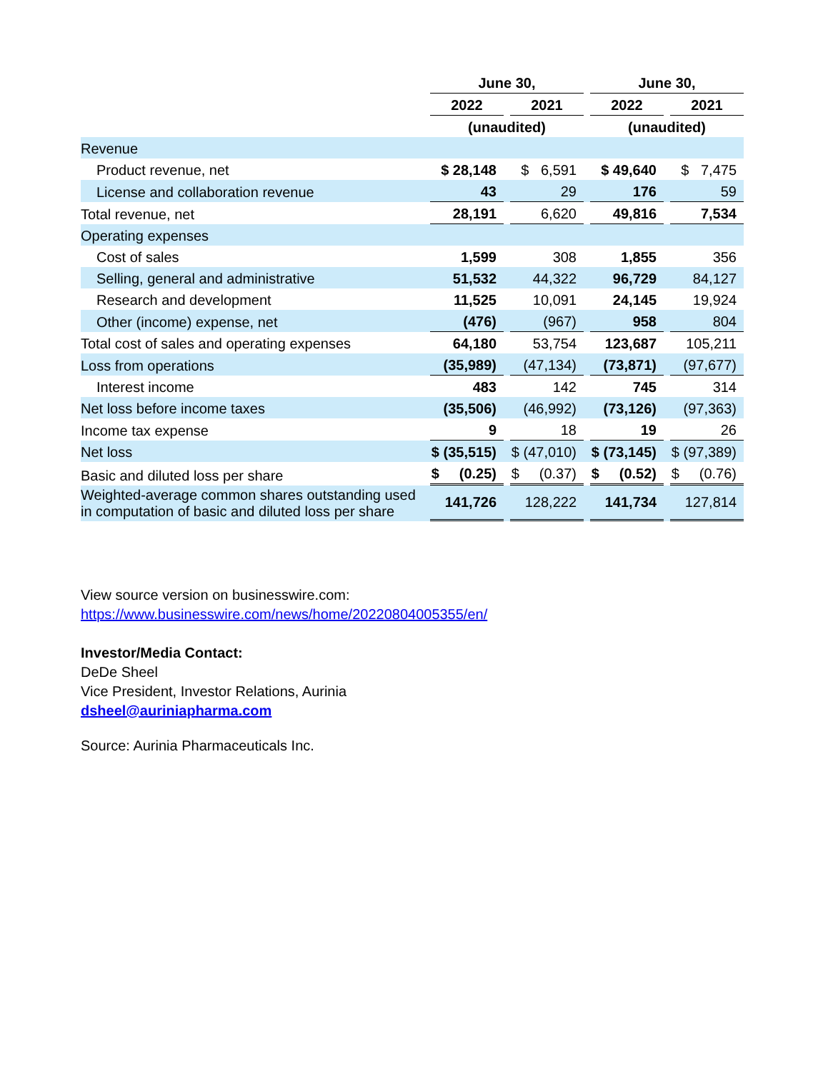| | June 30, | | | | June 30, | | |
| --- | --- | --- | --- | --- | --- | --- | --- |
| | 2022 | | 2021 | | 2022 | | 2021 |
| | (unaudited) | | | | (unaudited) | | |
| Revenue | | | | | | | |
| Product revenue, net | $ 28,148 | | $ 6,591 | | $ 49,640 | | $ 7,475 |
| License and collaboration revenue | 43 | | 29 | | 176 | | 59 |
| Total revenue, net | 28,191 | | 6,620 | | 49,816 | | 7,534 |
| Operating expenses | | | | | | | |
| Cost of sales | 1,599 | | 308 | | 1,855 | | 356 |
| Selling, general and administrative | 51,532 | | 44,322 | | 96,729 | | 84,127 |
| Research and development | 11,525 | | 10,091 | | 24,145 | | 19,924 |
| Other (income) expense, net | (476) | | (967) | | 958 | | 804 |
| Total cost of sales and operating expenses | 64,180 | | 53,754 | | 123,687 | | 105,211 |
| Loss from operations | (35,989) | | (47,134) | | (73,871) | | (97,677) |
| Interest income | 483 | | 142 | | 745 | | 314 |
| Net loss before income taxes | (35,506) | | (46,992) | | (73,126) | | (97,363) |
| Income tax expense | 9 | | 18 | | 19 | | 26 |
| Net loss | $ (35,515) | | $ (47,010) | | $ (73,145) | | $ (97,389) |
| Basic and diluted loss per share | $ (0.25) | | $ (0.37) | | $ (0.52) | | $ (0.76) |
| Weighted-average common shares outstanding used in computation of basic and diluted loss per share | 141,726 | | 128,222 | | 141,734 | | 127,814 |
View source version on businesswire.com:
https://www.businesswire.com/news/home/20220804005355/en/
Investor/Media Contact:
DeDe Sheel
Vice President, Investor Relations, Aurinia
dsheel@auriniapharma.com
Source: Aurinia Pharmaceuticals Inc.